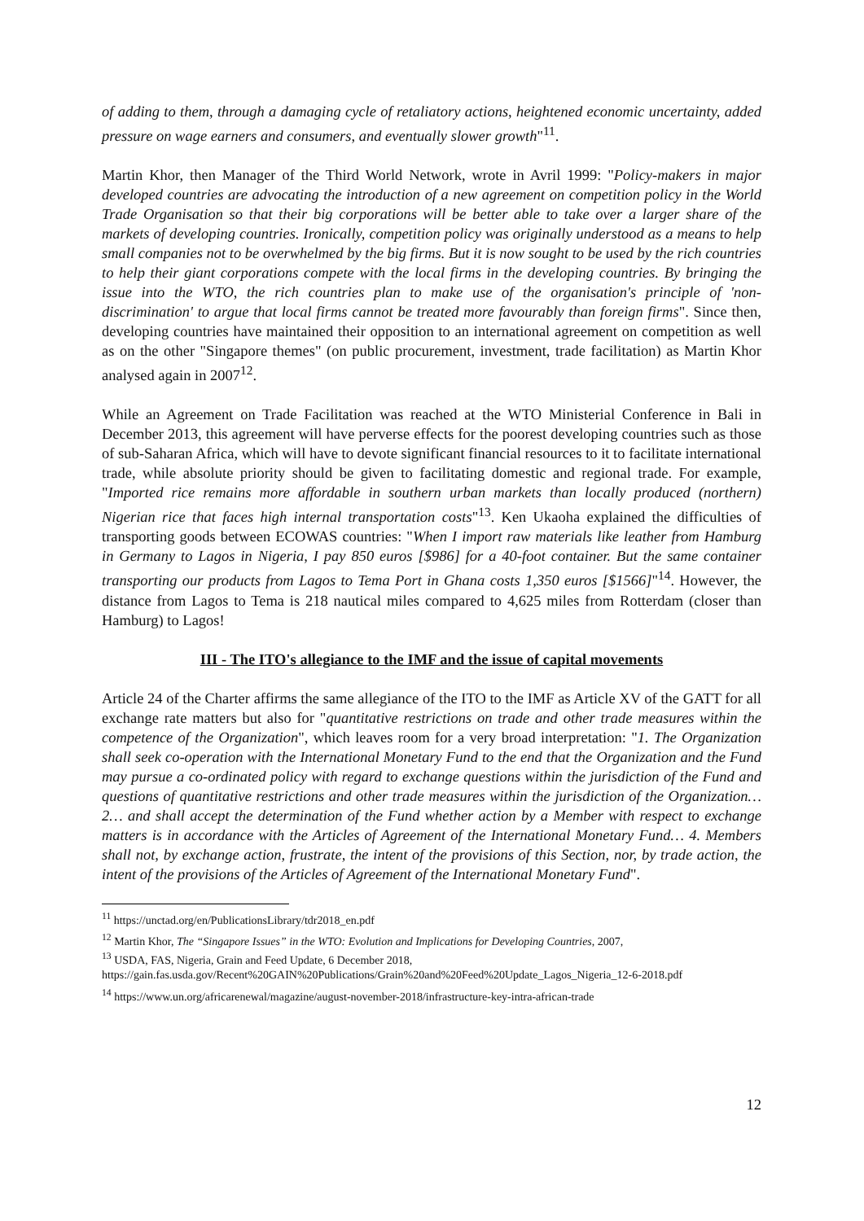of adding to them, through a damaging cycle of retaliatory actions, heightened economic uncertainty, added pressure on wage earners and consumers, and eventually slower growth"<sup>11</sup>.
Martin Khor, then Manager of the Third World Network, wrote in Avril 1999: "Policy-makers in major developed countries are advocating the introduction of a new agreement on competition policy in the World Trade Organisation so that their big corporations will be better able to take over a larger share of the markets of developing countries. Ironically, competition policy was originally understood as a means to help small companies not to be overwhelmed by the big firms. But it is now sought to be used by the rich countries to help their giant corporations compete with the local firms in the developing countries. By bringing the issue into the WTO, the rich countries plan to make use of the organisation's principle of 'non-discrimination' to argue that local firms cannot be treated more favourably than foreign firms". Since then, developing countries have maintained their opposition to an international agreement on competition as well as on the other "Singapore themes" (on public procurement, investment, trade facilitation) as Martin Khor analysed again in 2007<sup>12</sup>.
While an Agreement on Trade Facilitation was reached at the WTO Ministerial Conference in Bali in December 2013, this agreement will have perverse effects for the poorest developing countries such as those of sub-Saharan Africa, which will have to devote significant financial resources to it to facilitate international trade, while absolute priority should be given to facilitating domestic and regional trade. For example, "Imported rice remains more affordable in southern urban markets than locally produced (northern) Nigerian rice that faces high internal transportation costs"<sup>13</sup>. Ken Ukaoha explained the difficulties of transporting goods between ECOWAS countries: "When I import raw materials like leather from Hamburg in Germany to Lagos in Nigeria, I pay 850 euros [$986] for a 40-foot container. But the same container transporting our products from Lagos to Tema Port in Ghana costs 1,350 euros [$1566]"<sup>14</sup>. However, the distance from Lagos to Tema is 218 nautical miles compared to 4,625 miles from Rotterdam (closer than Hamburg) to Lagos!
III - The ITO's allegiance to the IMF and the issue of capital movements
Article 24 of the Charter affirms the same allegiance of the ITO to the IMF as Article XV of the GATT for all exchange rate matters but also for "quantitative restrictions on trade and other trade measures within the competence of the Organization", which leaves room for a very broad interpretation: "1. The Organization shall seek co-operation with the International Monetary Fund to the end that the Organization and the Fund may pursue a co-ordinated policy with regard to exchange questions within the jurisdiction of the Fund and questions of quantitative restrictions and other trade measures within the jurisdiction of the Organization… 2… and shall accept the determination of the Fund whether action by a Member with respect to exchange matters is in accordance with the Articles of Agreement of the International Monetary Fund… 4. Members shall not, by exchange action, frustrate, the intent of the provisions of this Section, nor, by trade action, the intent of the provisions of the Articles of Agreement of the International Monetary Fund".
<sup>11</sup> https://unctad.org/en/PublicationsLibrary/tdr2018_en.pdf
<sup>12</sup> Martin Khor, The “Singapore Issues” in the WTO: Evolution and Implications for Developing Countries, 2007,
<sup>13</sup> USDA, FAS, Nigeria, Grain and Feed Update, 6 December 2018,
https://gain.fas.usda.gov/Recent%20GAIN%20Publications/Grain%20and%20Feed%20Update_Lagos_Nigeria_12-6-2018.pdf
<sup>14</sup> https://www.un.org/africarenewal/magazine/august-november-2018/infrastructure-key-intra-african-trade
12